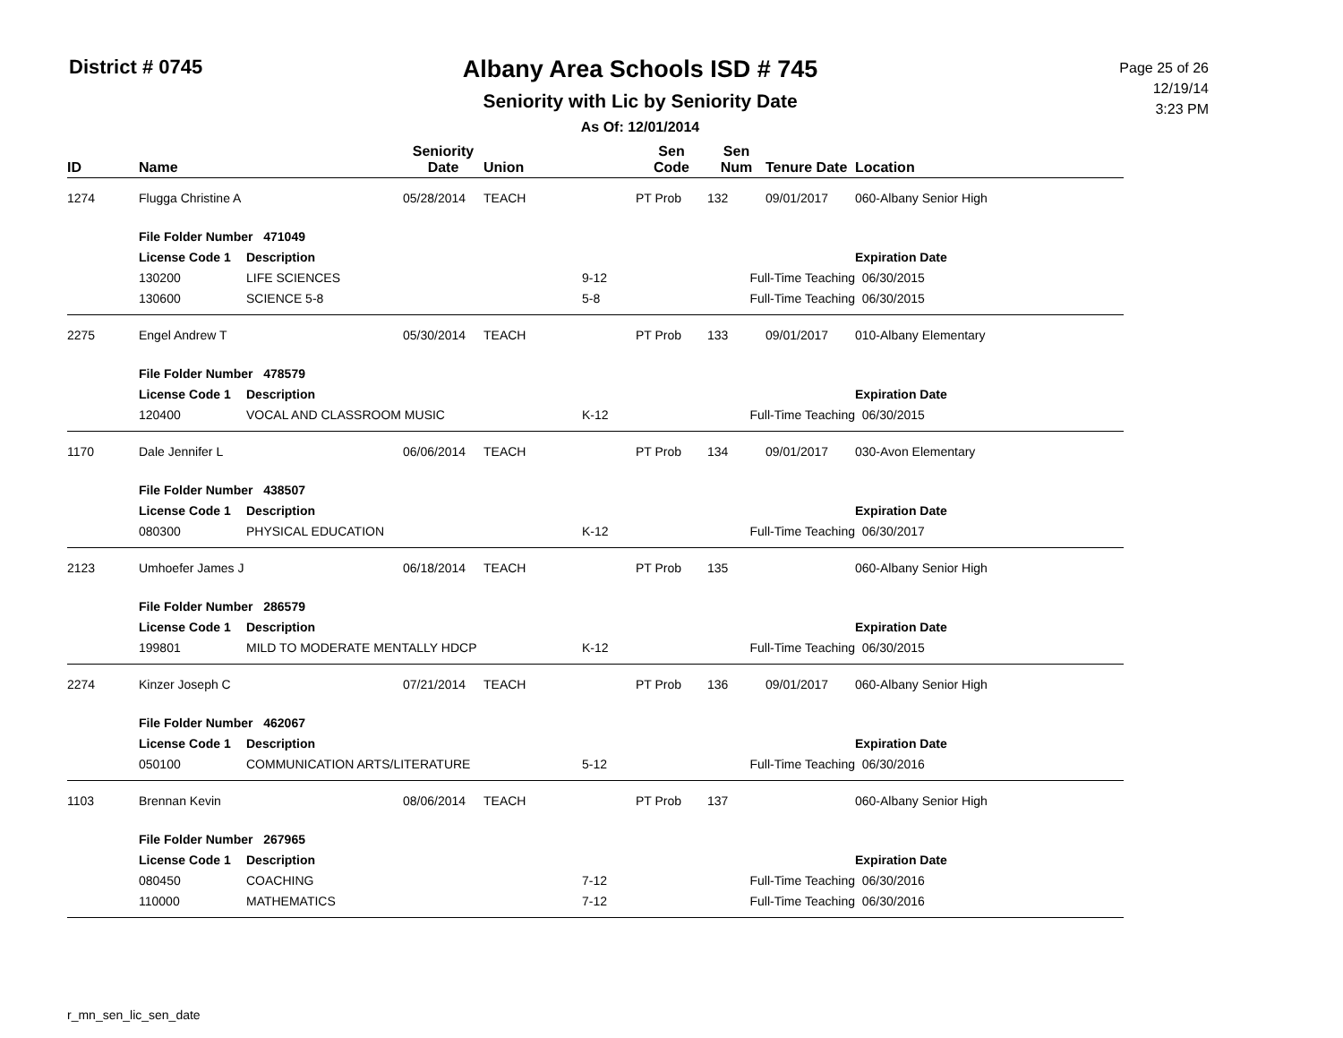District # 0745
Albany Area Schools ISD # 745
Seniority with Lic by Seniority Date
As Of: 12/01/2014
Page 25 of 26
12/19/14
3:23 PM
| ID | Name | | Seniority Date | Union | | Sen Code | Sen Num | Tenure Date | Location |
| --- | --- | --- | --- | --- | --- | --- | --- | --- | --- |
| 1274 | Flugga Christine A | | 05/28/2014 | TEACH | | PT Prob | 132 | 09/01/2017 | 060-Albany Senior High |
| | File Folder Number 471049 | | | | | | | | |
| | License Code 1 | Description | | | | | | | Expiration Date |
| | 130200 | LIFE SCIENCES | | | 9-12 | Full-Time Teaching | | | 06/30/2015 |
| | 130600 | SCIENCE 5-8 | | | 5-8 | Full-Time Teaching | | | 06/30/2015 |
| 2275 | Engel Andrew T | | 05/30/2014 | TEACH | | PT Prob | 133 | 09/01/2017 | 010-Albany Elementary |
| | File Folder Number 478579 | | | | | | | | |
| | License Code 1 | Description | | | | | | | Expiration Date |
| | 120400 | VOCAL AND CLASSROOM MUSIC | | | K-12 | Full-Time Teaching | | | 06/30/2015 |
| 1170 | Dale Jennifer L | | 06/06/2014 | TEACH | | PT Prob | 134 | 09/01/2017 | 030-Avon Elementary |
| | File Folder Number 438507 | | | | | | | | |
| | License Code 1 | Description | | | | | | | Expiration Date |
| | 080300 | PHYSICAL EDUCATION | | | K-12 | Full-Time Teaching | | | 06/30/2017 |
| 2123 | Umhoefer James J | | 06/18/2014 | TEACH | | PT Prob | 135 | | 060-Albany Senior High |
| | File Folder Number 286579 | | | | | | | | |
| | License Code 1 | Description | | | | | | | Expiration Date |
| | 199801 | MILD TO MODERATE MENTALLY HDCP | | | K-12 | Full-Time Teaching | | | 06/30/2015 |
| 2274 | Kinzer Joseph C | | 07/21/2014 | TEACH | | PT Prob | 136 | 09/01/2017 | 060-Albany Senior High |
| | File Folder Number 462067 | | | | | | | | |
| | License Code 1 | Description | | | | | | | Expiration Date |
| | 050100 | COMMUNICATION ARTS/LITERATURE | | | 5-12 | Full-Time Teaching | | | 06/30/2016 |
| 1103 | Brennan Kevin | | 08/06/2014 | TEACH | | PT Prob | 137 | | 060-Albany Senior High |
| | File Folder Number 267965 | | | | | | | | |
| | License Code 1 | Description | | | | | | | Expiration Date |
| | 080450 | COACHING | | | 7-12 | Full-Time Teaching | | | 06/30/2016 |
| | 110000 | MATHEMATICS | | | 7-12 | Full-Time Teaching | | | 06/30/2016 |
r_mn_sen_lic_sen_date